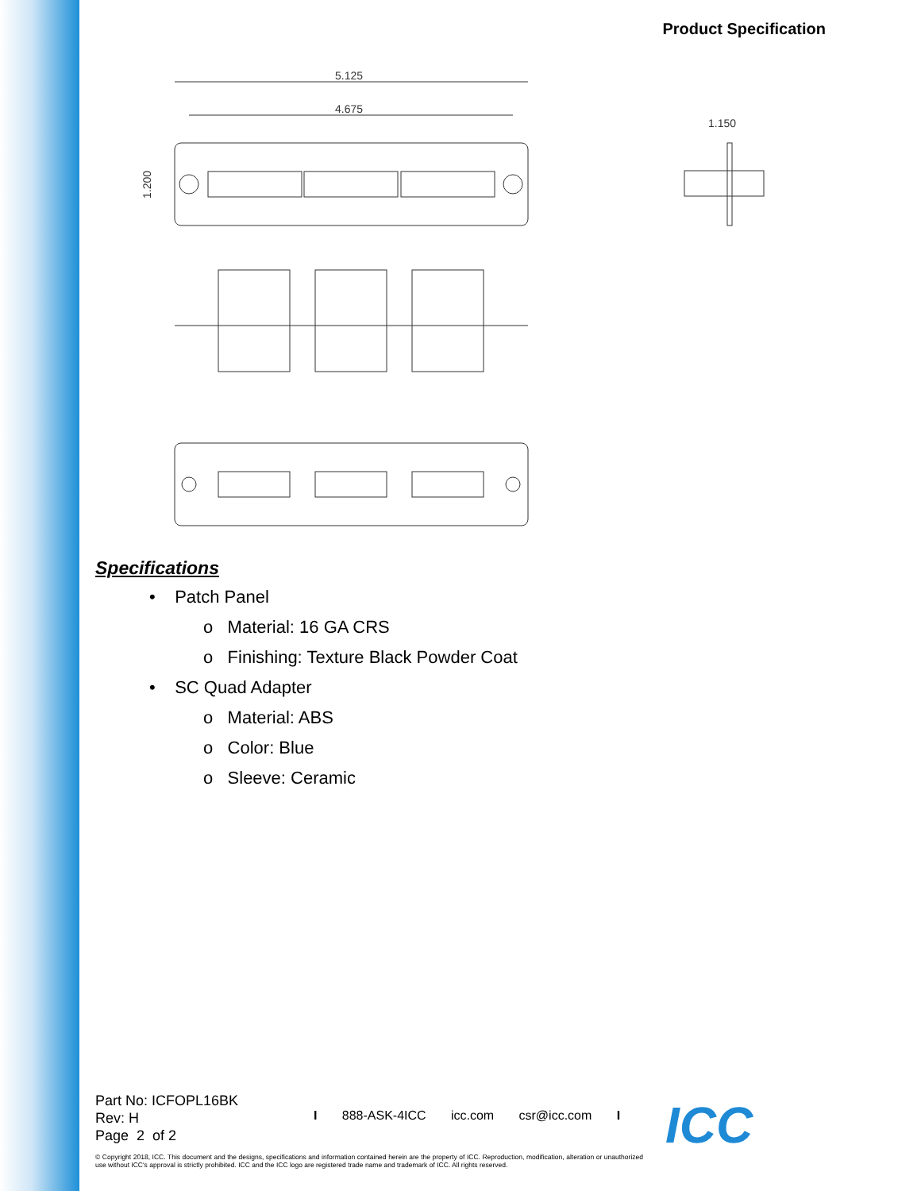Product Specification
5.125
4.675
1.200
1.150
Specifications
• Patch Panel
o Material: 16 GA CRS
o Finishing: Texture Black Powder Coat
• SC Quad Adapter
o Material: ABS
o Color: Blue
o Sleeve: Ceramic
Part No: ICFOPL16BK
Rev: H
Page 2 of 2
I 888-ASK-4ICC icc.com csr@icc.com I
© Copyright 2018, ICC. This document and the designs, specifications and information contained herein are the property of ICC. Reproduction, modification, alteration or unauthorized use without ICC's approval is strictly prohibited. ICC and the ICC logo are registered trade name and trademark of ICC. All rights reserved.
ICC